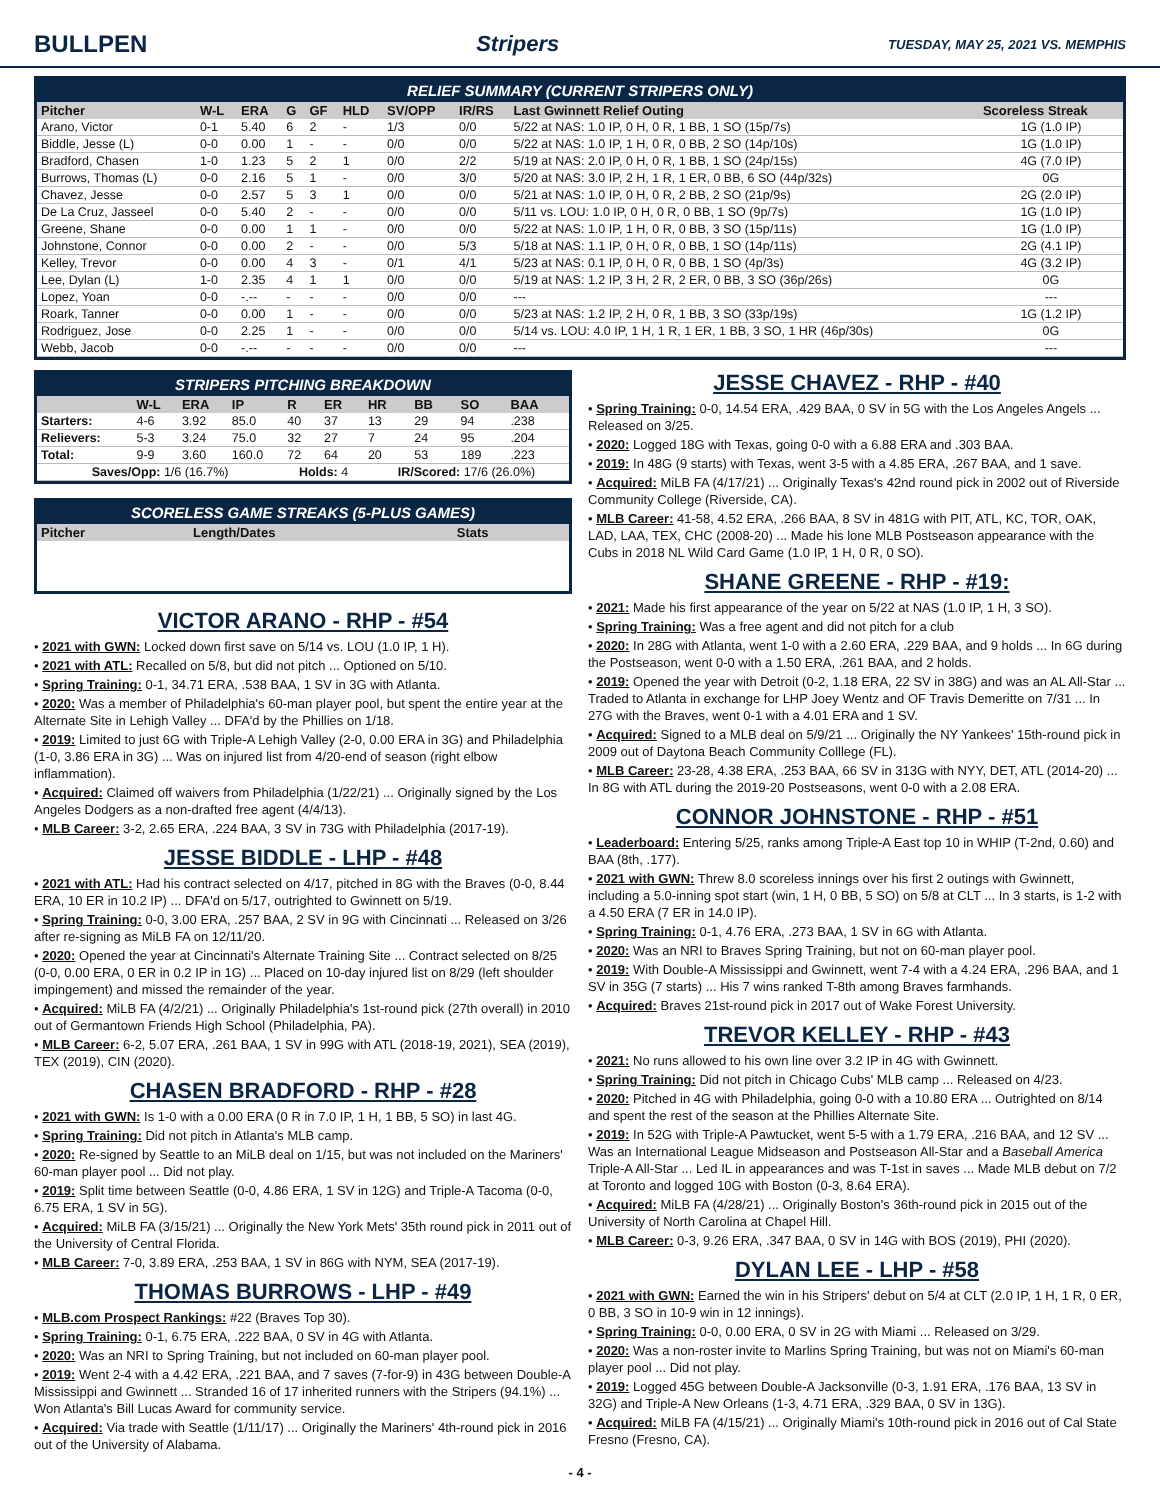BULLPEN Stripers TUESDAY, MAY 25, 2021 VS. MEMPHIS
RELIEF SUMMARY (CURRENT STRIPERS ONLY)
| Pitcher | W-L | ERA | G | GF | HLD | SV/OPP | IR/RS | Last Gwinnett Relief Outing | Scoreless Streak |
| --- | --- | --- | --- | --- | --- | --- | --- | --- | --- |
| Arano, Victor | 0-1 | 5.40 | 6 | 2 | - | 1/3 | 0/0 | 5/22 at NAS: 1.0 IP, 0 H, 0 R, 1 BB, 1 SO (15p/7s) | 1G (1.0 IP) |
| Biddle, Jesse (L) | 0-0 | 0.00 | 1 | - | - | 0/0 | 0/0 | 5/22 at NAS: 1.0 IP, 1 H, 0 R, 0 BB, 2 SO (14p/10s) | 1G (1.0 IP) |
| Bradford, Chasen | 1-0 | 1.23 | 5 | 2 | 1 | 0/0 | 2/2 | 5/19 at NAS: 2.0 IP, 0 H, 0 R, 1 BB, 1 SO (24p/15s) | 4G (7.0 IP) |
| Burrows, Thomas (L) | 0-0 | 2.16 | 5 | 1 | - | 0/0 | 3/0 | 5/20 at NAS: 3.0 IP, 2 H, 1 R, 1 ER, 0 BB, 6 SO (44p/32s) | 0G |
| Chavez, Jesse | 0-0 | 2.57 | 5 | 3 | 1 | 0/0 | 0/0 | 5/21 at NAS: 1.0 IP, 0 H, 0 R, 2 BB, 2 SO (21p/9s) | 2G (2.0 IP) |
| De La Cruz, Jasseel | 0-0 | 5.40 | 2 | - | - | 0/0 | 0/0 | 5/11 vs. LOU: 1.0 IP, 0 H, 0 R, 0 BB, 1 SO (9p/7s) | 1G (1.0 IP) |
| Greene, Shane | 0-0 | 0.00 | 1 | 1 | - | 0/0 | 0/0 | 5/22 at NAS: 1.0 IP, 1 H, 0 R, 0 BB, 3 SO (15p/11s) | 1G (1.0 IP) |
| Johnstone, Connor | 0-0 | 0.00 | 2 | - | - | 0/0 | 5/3 | 5/18 at NAS: 1.1 IP, 0 H, 0 R, 0 BB, 1 SO (14p/11s) | 2G (4.1 IP) |
| Kelley, Trevor | 0-0 | 0.00 | 4 | 3 | - | 0/1 | 4/1 | 5/23 at NAS: 0.1 IP, 0 H, 0 R, 0 BB, 1 SO (4p/3s) | 4G (3.2 IP) |
| Lee, Dylan (L) | 1-0 | 2.35 | 4 | 1 | 1 | 0/0 | 0/0 | 5/19 at NAS: 1.2 IP, 3 H, 2 R, 2 ER, 0 BB, 3 SO (36p/26s) | 0G |
| Lopez, Yoan | 0-0 | -.-- | - | - | - | 0/0 | 0/0 | --- | --- |
| Roark, Tanner | 0-0 | 0.00 | 1 | - | - | 0/0 | 0/0 | 5/23 at NAS: 1.2 IP, 2 H, 0 R, 1 BB, 3 SO (33p/19s) | 1G (1.2 IP) |
| Rodriguez, Jose | 0-0 | 2.25 | 1 | - | - | 0/0 | 0/0 | 5/14 vs. LOU: 4.0 IP, 1 H, 1 R, 1 ER, 1 BB, 3 SO, 1 HR (46p/30s) | 0G |
| Webb, Jacob | 0-0 | -.-- | - | - | - | 0/0 | 0/0 | --- | --- |
STRIPERS PITCHING BREAKDOWN
| | W-L | ERA | IP | R | ER | HR | BB | SO | BAA |
| --- | --- | --- | --- | --- | --- | --- | --- | --- | --- |
| Starters: | 4-6 | 3.92 | 85.0 | 40 | 37 | 13 | 29 | 94 | .238 |
| Relievers: | 5-3 | 3.24 | 75.0 | 32 | 27 | 7 | 24 | 95 | .204 |
| Total: | 9-9 | 3.60 | 160.0 | 72 | 64 | 20 | 53 | 189 | .223 |
| Saves/Opp: 1/6 (16.7%) | | | | Holds: 4 | | IR/Scored: 17/6 (26.0%) | | | |
SCORELESS GAME STREAKS (5-PLUS GAMES)
| Pitcher | Length/Dates | Stats |
| --- | --- | --- |
VICTOR ARANO - RHP - #54
• 2021 with GWN: Locked down first save on 5/14 vs. LOU (1.0 IP, 1 H).
• 2021 with ATL: Recalled on 5/8, but did not pitch ... Optioned on 5/10.
• Spring Training: 0-1, 34.71 ERA, .538 BAA, 1 SV in 3G with Atlanta.
• 2020: Was a member of Philadelphia's 60-man player pool, but spent the entire year at the Alternate Site in Lehigh Valley ... DFA'd by the Phillies on 1/18.
• 2019: Limited to just 6G with Triple-A Lehigh Valley (2-0, 0.00 ERA in 3G) and Philadelphia (1-0, 3.86 ERA in 3G) ... Was on injured list from 4/20-end of season (right elbow inflammation).
• Acquired: Claimed off waivers from Philadelphia (1/22/21) ... Originally signed by the Los Angeles Dodgers as a non-drafted free agent (4/4/13).
• MLB Career: 3-2, 2.65 ERA, .224 BAA, 3 SV in 73G with Philadelphia (2017-19).
JESSE BIDDLE - LHP - #48
• 2021 with ATL: Had his contract selected on 4/17, pitched in 8G with the Braves (0-0, 8.44 ERA, 10 ER in 10.2 IP) ... DFA'd on 5/17, outrighted to Gwinnett on 5/19.
• Spring Training: 0-0, 3.00 ERA, .257 BAA, 2 SV in 9G with Cincinnati ... Released on 3/26 after re-signing as MiLB FA on 12/11/20.
• 2020: Opened the year at Cincinnati's Alternate Training Site ... Contract selected on 8/25 (0-0, 0.00 ERA, 0 ER in 0.2 IP in 1G) ... Placed on 10-day injured list on 8/29 (left shoulder impingement) and missed the remainder of the year.
• Acquired: MiLB FA (4/2/21) ... Originally Philadelphia's 1st-round pick (27th overall) in 2010 out of Germantown Friends High School (Philadelphia, PA).
• MLB Career: 6-2, 5.07 ERA, .261 BAA, 1 SV in 99G with ATL (2018-19, 2021), SEA (2019), TEX (2019), CIN (2020).
CHASEN BRADFORD - RHP - #28
• 2021 with GWN: Is 1-0 with a 0.00 ERA (0 R in 7.0 IP, 1 H, 1 BB, 5 SO) in last 4G.
• Spring Training: Did not pitch in Atlanta's MLB camp.
• 2020: Re-signed by Seattle to an MiLB deal on 1/15, but was not included on the Mariners' 60-man player pool ... Did not play.
• 2019: Split time between Seattle (0-0, 4.86 ERA, 1 SV in 12G) and Triple-A Tacoma (0-0, 6.75 ERA, 1 SV in 5G).
• Acquired: MiLB FA (3/15/21) ... Originally the New York Mets' 35th round pick in 2011 out of the University of Central Florida.
• MLB Career: 7-0, 3.89 ERA, .253 BAA, 1 SV in 86G with NYM, SEA (2017-19).
THOMAS BURROWS - LHP - #49
• MLB.com Prospect Rankings: #22 (Braves Top 30).
• Spring Training: 0-1, 6.75 ERA, .222 BAA, 0 SV in 4G with Atlanta.
• 2020: Was an NRI to Spring Training, but not included on 60-man player pool.
• 2019: Went 2-4 with a 4.42 ERA, .221 BAA, and 7 saves (7-for-9) in 43G between Double-A Mississippi and Gwinnett ... Stranded 16 of 17 inherited runners with the Stripers (94.1%) ... Won Atlanta's Bill Lucas Award for community service.
• Acquired: Via trade with Seattle (1/11/17) ... Originally the Mariners' 4th-round pick in 2016 out of the University of Alabama.
JESSE CHAVEZ - RHP - #40
• Spring Training: 0-0, 14.54 ERA, .429 BAA, 0 SV in 5G with the Los Angeles Angels ... Released on 3/25.
• 2020: Logged 18G with Texas, going 0-0 with a 6.88 ERA and .303 BAA.
• 2019: In 48G (9 starts) with Texas, went 3-5 with a 4.85 ERA, .267 BAA, and 1 save.
• Acquired: MiLB FA (4/17/21) ... Originally Texas's 42nd round pick in 2002 out of Riverside Community College (Riverside, CA).
• MLB Career: 41-58, 4.52 ERA, .266 BAA, 8 SV in 481G with PIT, ATL, KC, TOR, OAK, LAD, LAA, TEX, CHC (2008-20) ... Made his lone MLB Postseason appearance with the Cubs in 2018 NL Wild Card Game (1.0 IP, 1 H, 0 R, 0 SO).
SHANE GREENE - RHP - #19:
• 2021: Made his first appearance of the year on 5/22 at NAS (1.0 IP, 1 H, 3 SO).
• Spring Training: Was a free agent and did not pitch for a club
• 2020: In 28G with Atlanta, went 1-0 with a 2.60 ERA, .229 BAA, and 9 holds ... In 6G during the Postseason, went 0-0 with a 1.50 ERA, .261 BAA, and 2 holds.
• 2019: Opened the year with Detroit (0-2, 1.18 ERA, 22 SV in 38G) and was an AL All-Star ... Traded to Atlanta in exchange for LHP Joey Wentz and OF Travis Demeritte on 7/31 ... In 27G with the Braves, went 0-1 with a 4.01 ERA and 1 SV.
• Acquired: Signed to a MLB deal on 5/9/21 ... Originally the NY Yankees' 15th-round pick in 2009 out of Daytona Beach Community Colllege (FL).
• MLB Career: 23-28, 4.38 ERA, .253 BAA, 66 SV in 313G with NYY, DET, ATL (2014-20) ... In 8G with ATL during the 2019-20 Postseasons, went 0-0 with a 2.08 ERA.
CONNOR JOHNSTONE - RHP - #51
• Leaderboard: Entering 5/25, ranks among Triple-A East top 10 in WHIP (T-2nd, 0.60) and BAA (8th, .177).
• 2021 with GWN: Threw 8.0 scoreless innings over his first 2 outings with Gwinnett, including a 5.0-inning spot start (win, 1 H, 0 BB, 5 SO) on 5/8 at CLT ... In 3 starts, is 1-2 with a 4.50 ERA (7 ER in 14.0 IP).
• Spring Training: 0-1, 4.76 ERA, .273 BAA, 1 SV in 6G with Atlanta.
• 2020: Was an NRI to Braves Spring Training, but not on 60-man player pool.
• 2019: With Double-A Mississippi and Gwinnett, went 7-4 with a 4.24 ERA, .296 BAA, and 1 SV in 35G (7 starts) ... His 7 wins ranked T-8th among Braves farmhands.
• Acquired: Braves 21st-round pick in 2017 out of Wake Forest University.
TREVOR KELLEY - RHP - #43
• 2021: No runs allowed to his own line over 3.2 IP in 4G with Gwinnett.
• Spring Training: Did not pitch in Chicago Cubs' MLB camp ... Released on 4/23.
• 2020: Pitched in 4G with Philadelphia, going 0-0 with a 10.80 ERA ... Outrighted on 8/14 and spent the rest of the season at the Phillies Alternate Site.
• 2019: In 52G with Triple-A Pawtucket, went 5-5 with a 1.79 ERA, .216 BAA, and 12 SV ... Was an International League Midseason and Postseason All-Star and a Baseball America Triple-A All-Star ... Led IL in appearances and was T-1st in saves ... Made MLB debut on 7/2 at Toronto and logged 10G with Boston (0-3, 8.64 ERA).
• Acquired: MiLB FA (4/28/21) ... Originally Boston's 36th-round pick in 2015 out of the University of North Carolina at Chapel Hill.
• MLB Career: 0-3, 9.26 ERA, .347 BAA, 0 SV in 14G with BOS (2019), PHI (2020).
DYLAN LEE - LHP - #58
• 2021 with GWN: Earned the win in his Stripers' debut on 5/4 at CLT (2.0 IP, 1 H, 1 R, 0 ER, 0 BB, 3 SO in 10-9 win in 12 innings).
• Spring Training: 0-0, 0.00 ERA, 0 SV in 2G with Miami ... Released on 3/29.
• 2020: Was a non-roster invite to Marlins Spring Training, but was not on Miami's 60-man player pool ... Did not play.
• 2019: Logged 45G between Double-A Jacksonville (0-3, 1.91 ERA, .176 BAA, 13 SV in 32G) and Triple-A New Orleans (1-3, 4.71 ERA, .329 BAA, 0 SV in 13G).
• Acquired: MiLB FA (4/15/21) ... Originally Miami's 10th-round pick in 2016 out of Cal State Fresno (Fresno, CA).
- 4 -